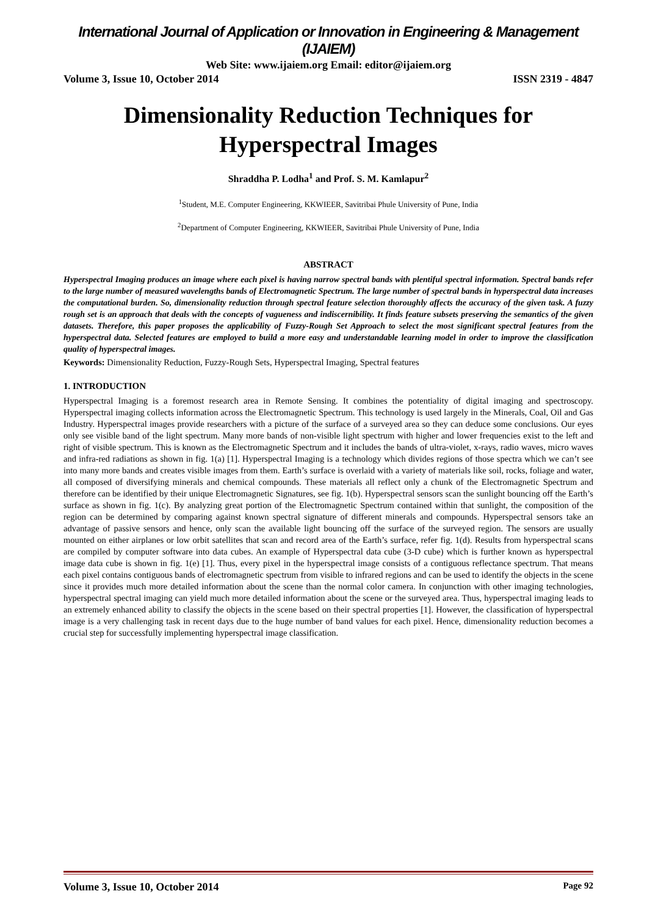International Journal of Application or Innovation in Engineering & Management (IJAIEM)
Web Site: www.ijaiem.org Email: editor@ijaiem.org
Volume 3, Issue 10, October 2014 ISSN 2319 - 4847
Dimensionality Reduction Techniques for Hyperspectral Images
Shraddha P. Lodha<sup>1</sup> and Prof. S. M. Kamlapur<sup>2</sup>
<sup>1</sup> Student, M.E. Computer Engineering, KKWIEER, Savitribai Phule University of Pune, India
<sup>2</sup> Department of Computer Engineering, KKWIEER, Savitribai Phule University of Pune, India
ABSTRACT
Hyperspectral Imaging produces an image where each pixel is having narrow spectral bands with plentiful spectral information. Spectral bands refer to the large number of measured wavelengths bands of Electromagnetic Spectrum. The large number of spectral bands in hyperspectral data increases the computational burden. So, dimensionality reduction through spectral feature selection thoroughly affects the accuracy of the given task. A fuzzy rough set is an approach that deals with the concepts of vagueness and indiscernibility. It finds feature subsets preserving the semantics of the given datasets. Therefore, this paper proposes the applicability of Fuzzy-Rough Set Approach to select the most significant spectral features from the hyperspectral data. Selected features are employed to build a more easy and understandable learning model in order to improve the classification quality of hyperspectral images.
Keywords: Dimensionality Reduction, Fuzzy-Rough Sets, Hyperspectral Imaging, Spectral features
1. INTRODUCTION
Hyperspectral Imaging is a foremost research area in Remote Sensing. It combines the potentiality of digital imaging and spectroscopy. Hyperspectral imaging collects information across the Electromagnetic Spectrum. This technology is used largely in the Minerals, Coal, Oil and Gas Industry. Hyperspectral images provide researchers with a picture of the surface of a surveyed area so they can deduce some conclusions. Our eyes only see visible band of the light spectrum. Many more bands of non-visible light spectrum with higher and lower frequencies exist to the left and right of visible spectrum. This is known as the Electromagnetic Spectrum and it includes the bands of ultra-violet, x-rays, radio waves, micro waves and infra-red radiations as shown in fig. 1(a) [1]. Hyperspectral Imaging is a technology which divides regions of those spectra which we can’t see into many more bands and creates visible images from them. Earth’s surface is overlaid with a variety of materials like soil, rocks, foliage and water, all composed of diversifying minerals and chemical compounds. These materials all reflect only a chunk of the Electromagnetic Spectrum and therefore can be identified by their unique Electromagnetic Signatures, see fig. 1(b). Hyperspectral sensors scan the sunlight bouncing off the Earth’s surface as shown in fig. 1(c). By analyzing great portion of the Electromagnetic Spectrum contained within that sunlight, the composition of the region can be determined by comparing against known spectral signature of different minerals and compounds. Hyperspectral sensors take an advantage of passive sensors and hence, only scan the available light bouncing off the surface of the surveyed region. The sensors are usually mounted on either airplanes or low orbit satellites that scan and record area of the Earth’s surface, refer fig. 1(d). Results from hyperspectral scans are compiled by computer software into data cubes. An example of Hyperspectral data cube (3-D cube) which is further known as hyperspectral image data cube is shown in fig. 1(e) [1]. Thus, every pixel in the hyperspectral image consists of a contiguous reflectance spectrum. That means each pixel contains contiguous bands of electromagnetic spectrum from visible to infrared regions and can be used to identify the objects in the scene since it provides much more detailed information about the scene than the normal color camera. In conjunction with other imaging technologies, hyperspectral spectral imaging can yield much more detailed information about the scene or the surveyed area. Thus, hyperspectral imaging leads to an extremely enhanced ability to classify the objects in the scene based on their spectral properties [1]. However, the classification of hyperspectral image is a very challenging task in recent days due to the huge number of band values for each pixel. Hence, dimensionality reduction becomes a crucial step for successfully implementing hyperspectral image classification.
Volume 3, Issue 10, October 2014 Page 92